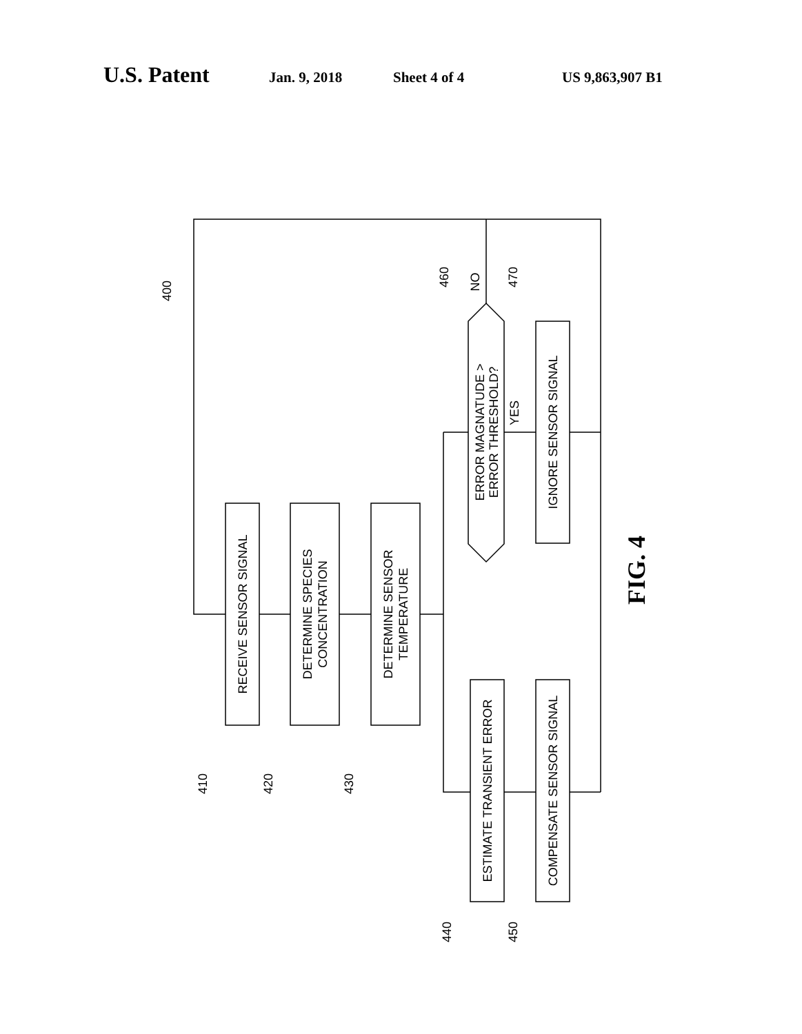U.S. Patent Jan. 9, 2018 Sheet 4 of 4 US 9,863,907 B1
RECEIVE SENSOR SIGNAL
DETERMINE SPECIES
CONCENTRATION
DETERMINE SENSOR
TEMPERATURE
ESTIMATE TRANSIENT ERROR
COMPENSATE SENSOR SIGNAL
IGNORE SENSOR SIGNAL
ERROR MAGNATUDE >
ERROR THRESHOLD?
NO
YES
400
410
420
430
440
450
460
470
FIG. 4